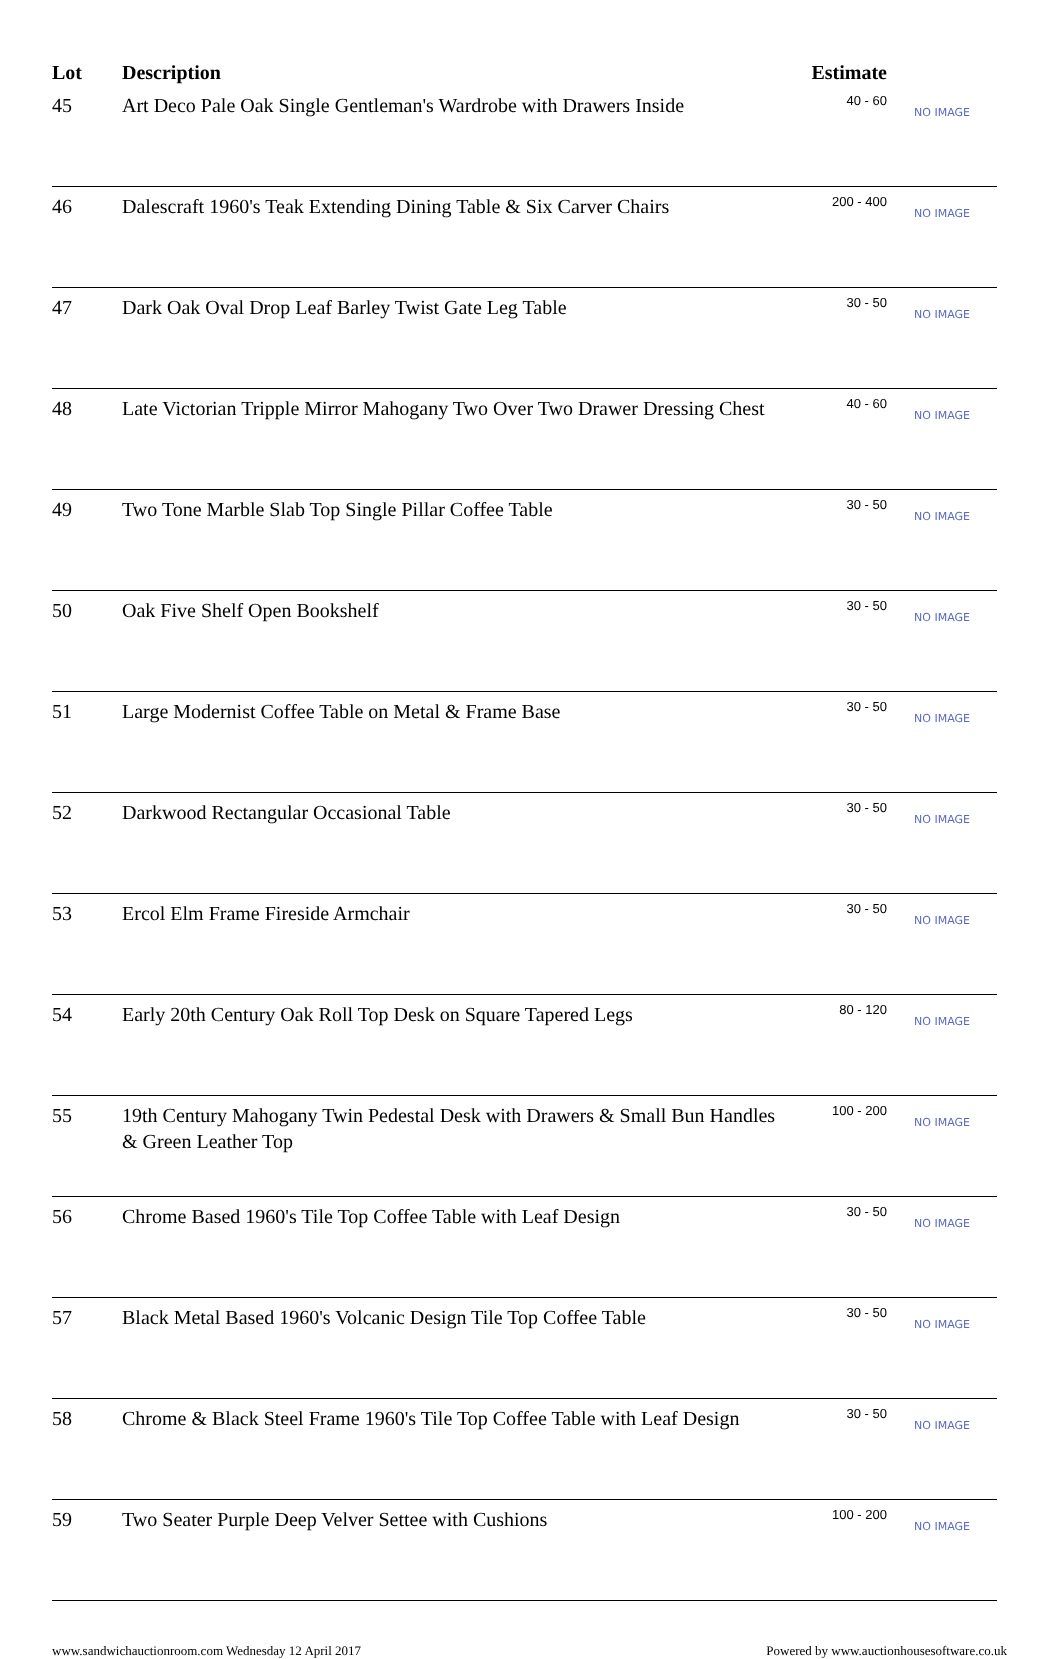| Lot | Description | Estimate | |
| --- | --- | --- | --- |
| 45 | Art Deco Pale Oak Single Gentleman's Wardrobe with Drawers Inside | 40 - 60 | NO IMAGE |
| 46 | Dalescraft 1960's Teak Extending Dining Table & Six Carver Chairs | 200 - 400 | NO IMAGE |
| 47 | Dark Oak Oval Drop Leaf Barley Twist Gate Leg Table | 30 - 50 | NO IMAGE |
| 48 | Late Victorian Tripple Mirror Mahogany Two Over Two Drawer Dressing Chest | 40 - 60 | NO IMAGE |
| 49 | Two Tone Marble Slab Top Single Pillar Coffee Table | 30 - 50 | NO IMAGE |
| 50 | Oak Five Shelf Open Bookshelf | 30 - 50 | NO IMAGE |
| 51 | Large Modernist Coffee Table on Metal & Frame Base | 30 - 50 | NO IMAGE |
| 52 | Darkwood Rectangular Occasional Table | 30 - 50 | NO IMAGE |
| 53 | Ercol Elm Frame Fireside Armchair | 30 - 50 | NO IMAGE |
| 54 | Early 20th Century Oak Roll Top Desk on Square Tapered Legs | 80 - 120 | NO IMAGE |
| 55 | 19th Century Mahogany Twin Pedestal Desk with Drawers & Small Bun Handles & Green Leather Top | 100 - 200 | NO IMAGE |
| 56 | Chrome Based 1960's Tile Top Coffee Table with Leaf Design | 30 - 50 | NO IMAGE |
| 57 | Black Metal Based 1960's Volcanic Design Tile Top Coffee Table | 30 - 50 | NO IMAGE |
| 58 | Chrome & Black Steel Frame 1960's Tile Top Coffee Table with Leaf Design | 30 - 50 | NO IMAGE |
| 59 | Two Seater Purple Deep Velver Settee with Cushions | 100 - 200 | NO IMAGE |
www.sandwichauctionroom.com Wednesday 12 April 2017 Powered by www.auctionhousesoftware.co.uk